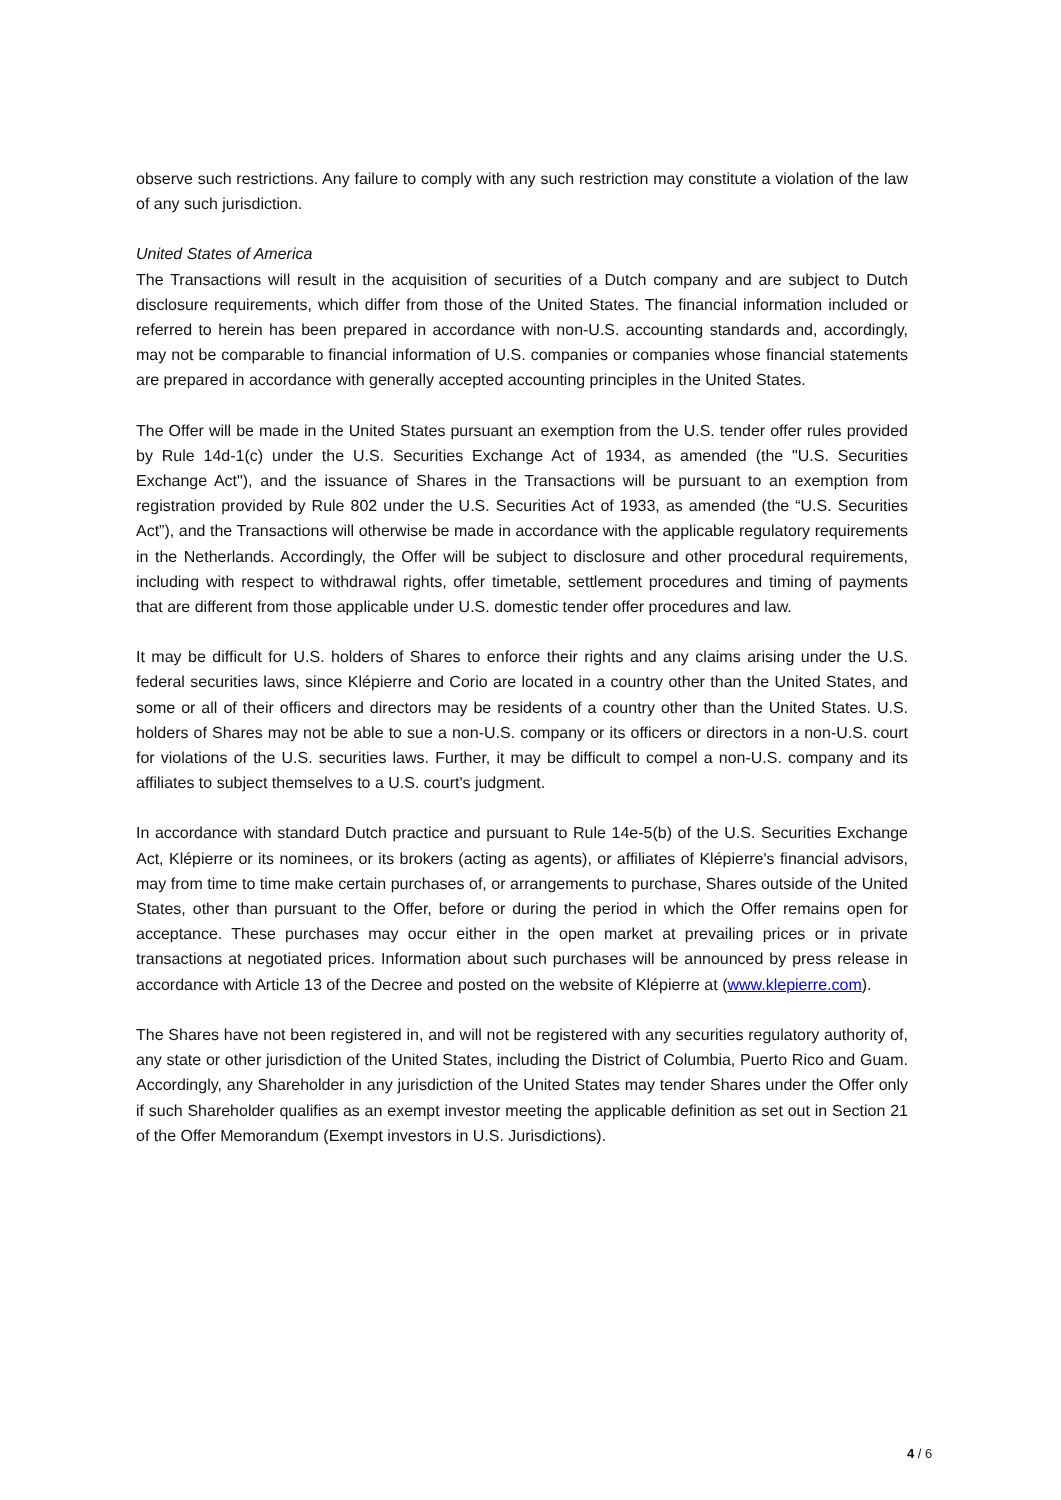observe such restrictions. Any failure to comply with any such restriction may constitute a violation of the law of any such jurisdiction.
United States of America
The Transactions will result in the acquisition of securities of a Dutch company and are subject to Dutch disclosure requirements, which differ from those of the United States. The financial information included or referred to herein has been prepared in accordance with non-U.S. accounting standards and, accordingly, may not be comparable to financial information of U.S. companies or companies whose financial statements are prepared in accordance with generally accepted accounting principles in the United States.
The Offer will be made in the United States pursuant an exemption from the U.S. tender offer rules provided by Rule 14d-1(c) under the U.S. Securities Exchange Act of 1934, as amended (the "U.S. Securities Exchange Act"), and the issuance of Shares in the Transactions will be pursuant to an exemption from registration provided by Rule 802 under the U.S. Securities Act of 1933, as amended (the “U.S. Securities Act”), and the Transactions will otherwise be made in accordance with the applicable regulatory requirements in the Netherlands. Accordingly, the Offer will be subject to disclosure and other procedural requirements, including with respect to withdrawal rights, offer timetable, settlement procedures and timing of payments that are different from those applicable under U.S. domestic tender offer procedures and law.
It may be difficult for U.S. holders of Shares to enforce their rights and any claims arising under the U.S. federal securities laws, since Klépierre and Corio are located in a country other than the United States, and some or all of their officers and directors may be residents of a country other than the United States. U.S. holders of Shares may not be able to sue a non-U.S. company or its officers or directors in a non-U.S. court for violations of the U.S. securities laws. Further, it may be difficult to compel a non-U.S. company and its affiliates to subject themselves to a U.S. court's judgment.
In accordance with standard Dutch practice and pursuant to Rule 14e-5(b) of the U.S. Securities Exchange Act, Klépierre or its nominees, or its brokers (acting as agents), or affiliates of Klépierre's financial advisors, may from time to time make certain purchases of, or arrangements to purchase, Shares outside of the United States, other than pursuant to the Offer, before or during the period in which the Offer remains open for acceptance. These purchases may occur either in the open market at prevailing prices or in private transactions at negotiated prices. Information about such purchases will be announced by press release in accordance with Article 13 of the Decree and posted on the website of Klépierre at (www.klepierre.com).
The Shares have not been registered in, and will not be registered with any securities regulatory authority of, any state or other jurisdiction of the United States, including the District of Columbia, Puerto Rico and Guam. Accordingly, any Shareholder in any jurisdiction of the United States may tender Shares under the Offer only if such Shareholder qualifies as an exempt investor meeting the applicable definition as set out in Section 21 of the Offer Memorandum (Exempt investors in U.S. Jurisdictions).
4 / 6